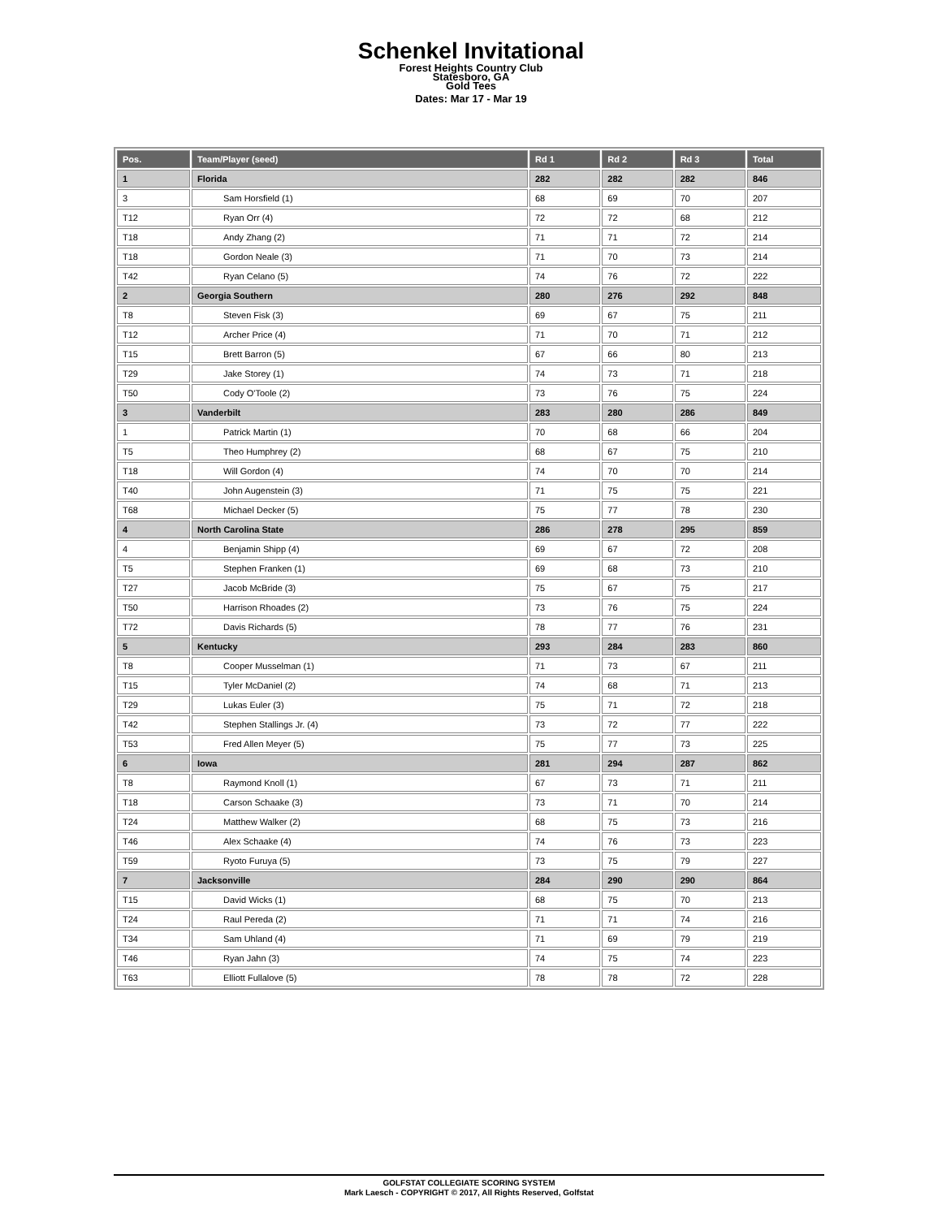Schenkel Invitational
Forest Heights Country Club
Statesboro, GA
Gold Tees
Dates: Mar 17 - Mar 19
| Pos. | Team/Player (seed) | Rd 1 | Rd 2 | Rd 3 | Total |
| --- | --- | --- | --- | --- | --- |
| 1 | Florida | 282 | 282 | 282 | 846 |
| 3 | Sam Horsfield (1) | 68 | 69 | 70 | 207 |
| T12 | Ryan Orr (4) | 72 | 72 | 68 | 212 |
| T18 | Andy Zhang (2) | 71 | 71 | 72 | 214 |
| T18 | Gordon Neale (3) | 71 | 70 | 73 | 214 |
| T42 | Ryan Celano (5) | 74 | 76 | 72 | 222 |
| 2 | Georgia Southern | 280 | 276 | 292 | 848 |
| T8 | Steven Fisk (3) | 69 | 67 | 75 | 211 |
| T12 | Archer Price (4) | 71 | 70 | 71 | 212 |
| T15 | Brett Barron (5) | 67 | 66 | 80 | 213 |
| T29 | Jake Storey (1) | 74 | 73 | 71 | 218 |
| T50 | Cody O'Toole (2) | 73 | 76 | 75 | 224 |
| 3 | Vanderbilt | 283 | 280 | 286 | 849 |
| 1 | Patrick Martin (1) | 70 | 68 | 66 | 204 |
| T5 | Theo Humphrey (2) | 68 | 67 | 75 | 210 |
| T18 | Will Gordon (4) | 74 | 70 | 70 | 214 |
| T40 | John Augenstein (3) | 71 | 75 | 75 | 221 |
| T68 | Michael Decker (5) | 75 | 77 | 78 | 230 |
| 4 | North Carolina State | 286 | 278 | 295 | 859 |
| 4 | Benjamin Shipp (4) | 69 | 67 | 72 | 208 |
| T5 | Stephen Franken (1) | 69 | 68 | 73 | 210 |
| T27 | Jacob McBride (3) | 75 | 67 | 75 | 217 |
| T50 | Harrison Rhoades (2) | 73 | 76 | 75 | 224 |
| T72 | Davis Richards (5) | 78 | 77 | 76 | 231 |
| 5 | Kentucky | 293 | 284 | 283 | 860 |
| T8 | Cooper Musselman (1) | 71 | 73 | 67 | 211 |
| T15 | Tyler McDaniel (2) | 74 | 68 | 71 | 213 |
| T29 | Lukas Euler (3) | 75 | 71 | 72 | 218 |
| T42 | Stephen Stallings Jr. (4) | 73 | 72 | 77 | 222 |
| T53 | Fred Allen Meyer (5) | 75 | 77 | 73 | 225 |
| 6 | Iowa | 281 | 294 | 287 | 862 |
| T8 | Raymond Knoll (1) | 67 | 73 | 71 | 211 |
| T18 | Carson Schaake (3) | 73 | 71 | 70 | 214 |
| T24 | Matthew Walker (2) | 68 | 75 | 73 | 216 |
| T46 | Alex Schaake (4) | 74 | 76 | 73 | 223 |
| T59 | Ryoto Furuya (5) | 73 | 75 | 79 | 227 |
| 7 | Jacksonville | 284 | 290 | 290 | 864 |
| T15 | David Wicks (1) | 68 | 75 | 70 | 213 |
| T24 | Raul Pereda (2) | 71 | 71 | 74 | 216 |
| T34 | Sam Uhland (4) | 71 | 69 | 79 | 219 |
| T46 | Ryan Jahn (3) | 74 | 75 | 74 | 223 |
| T63 | Elliott Fullalove (5) | 78 | 78 | 72 | 228 |
GOLFSTAT COLLEGIATE SCORING SYSTEM
Mark Laesch - COPYRIGHT © 2017, All Rights Reserved, Golfstat